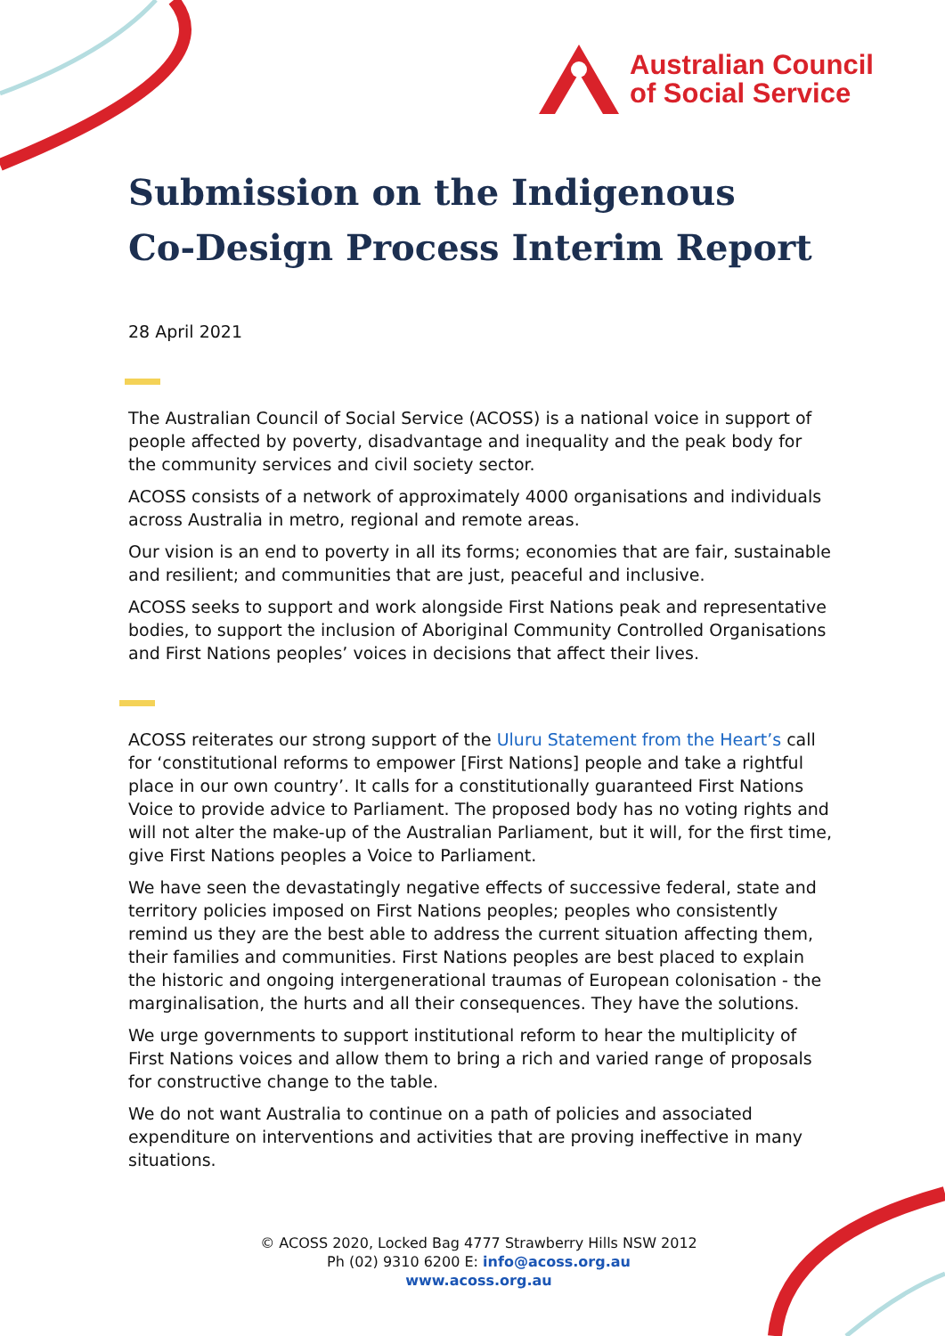Australian Council
of Social Service
Submission on the Indigenous
Co-Design Process Interim Report
28 April 2021
The Australian Council of Social Service (ACOSS) is a national voice in support of people affected by poverty, disadvantage and inequality and the peak body for the community services and civil society sector.
ACOSS consists of a network of approximately 4000 organisations and individuals across Australia in metro, regional and remote areas.
Our vision is an end to poverty in all its forms; economies that are fair, sustainable and resilient; and communities that are just, peaceful and inclusive.
ACOSS seeks to support and work alongside First Nations peak and representative bodies, to support the inclusion of Aboriginal Community Controlled Organisations and First Nations peoples’ voices in decisions that affect their lives.
ACOSS reiterates our strong support of the Uluru Statement from the Heart’s call for ‘constitutional reforms to empower [First Nations] people and take a rightful place in our own country’. It calls for a constitutionally guaranteed First Nations Voice to provide advice to Parliament. The proposed body has no voting rights and will not alter the make-up of the Australian Parliament, but it will, for the first time, give First Nations peoples a Voice to Parliament.
We have seen the devastatingly negative effects of successive federal, state and territory policies imposed on First Nations peoples; peoples who consistently remind us they are the best able to address the current situation affecting them, their families and communities. First Nations peoples are best placed to explain the historic and ongoing intergenerational traumas of European colonisation - the marginalisation, the hurts and all their consequences. They have the solutions.
We urge governments to support institutional reform to hear the multiplicity of First Nations voices and allow them to bring a rich and varied range of proposals for constructive change to the table.
We do not want Australia to continue on a path of policies and associated expenditure on interventions and activities that are proving ineffective in many situations.
© ACOSS 2020, Locked Bag 4777 Strawberry Hills NSW 2012
Ph (02) 9310 6200 E: info@acoss.org.au
www.acoss.org.au